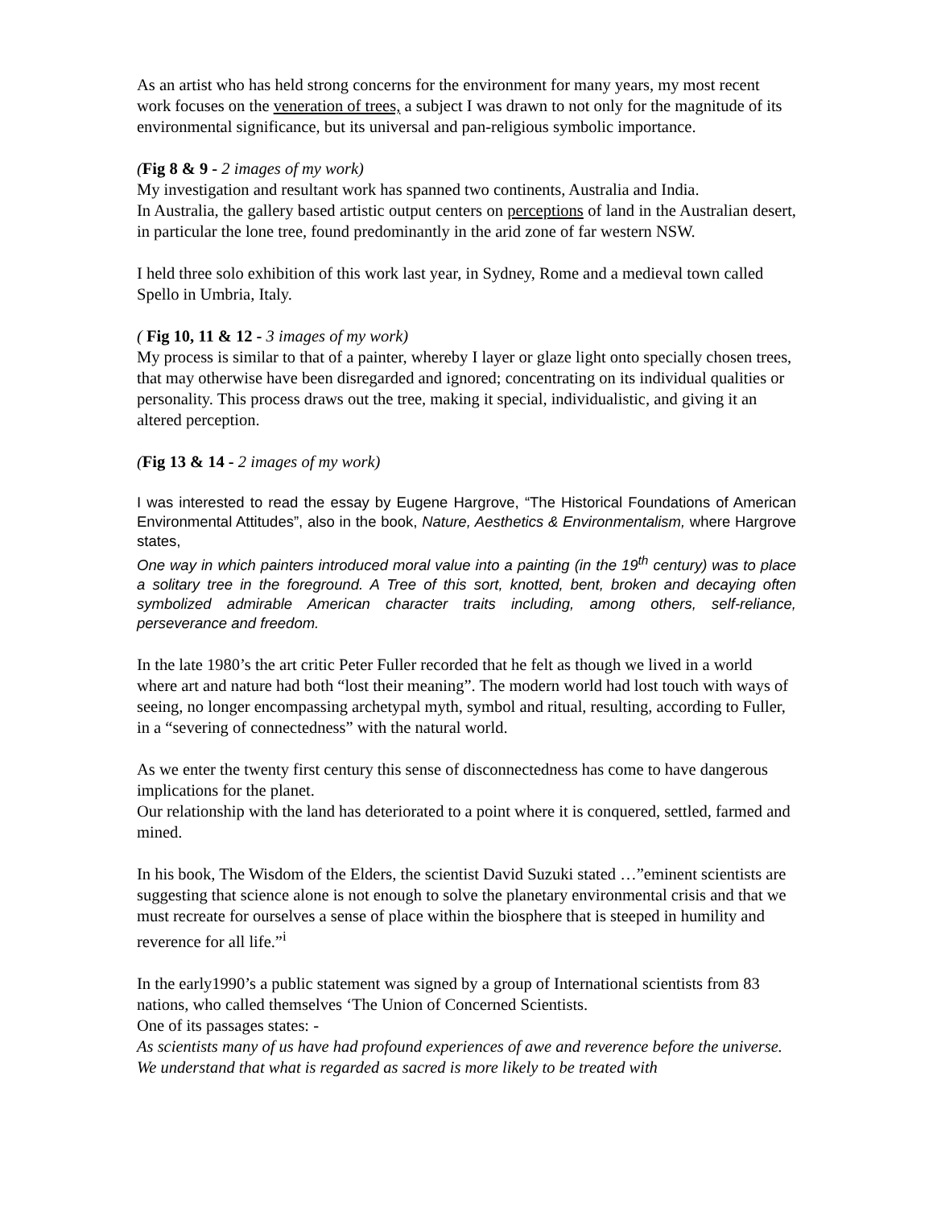As an artist who has held strong concerns for the environment for many years, my most recent work focuses on the veneration of trees, a subject I was drawn to not only for the magnitude of its environmental significance, but its universal and pan-religious symbolic importance.
(Fig 8 & 9 - 2 images of my work)
My investigation and resultant work has spanned two continents, Australia and India.
In Australia, the gallery based artistic output centers on perceptions of land in the Australian desert, in particular the lone tree, found predominantly in the arid zone of far western NSW.
I held three solo exhibition of this work last year, in Sydney, Rome and a medieval town called Spello in Umbria, Italy.
( Fig 10, 11 & 12 - 3 images of my work)
My process is similar to that of a painter, whereby I layer or glaze light onto specially chosen trees, that may otherwise have been disregarded and ignored; concentrating on its individual qualities or personality. This process draws out the tree, making it special, individualistic, and giving it an altered perception.
(Fig 13 & 14 - 2 images of my work)
I was interested to read the essay by Eugene Hargrove, “The Historical Foundations of American Environmental Attitudes”, also in the book, Nature, Aesthetics & Environmentalism, where Hargrove states,
One way in which painters introduced moral value into a painting (in the 19<sup>th</sup> century) was to place a solitary tree in the foreground. A Tree of this sort, knotted, bent, broken and decaying often symbolized admirable American character traits including, among others, self-reliance, perseverance and freedom.
In the late 1980’s the art critic Peter Fuller recorded that he felt as though we lived in a world where art and nature had both “lost their meaning”. The modern world had lost touch with ways of seeing, no longer encompassing archetypal myth, symbol and ritual, resulting, according to Fuller, in a “severing of connectedness” with the natural world.
As we enter the twenty first century this sense of disconnectedness has come to have dangerous implications for the planet.
Our relationship with the land has deteriorated to a point where it is conquered, settled, farmed and mined.
In his book, The Wisdom of the Elders, the scientist David Suzuki stated …”eminent scientists are suggesting that science alone is not enough to solve the planetary environmental crisis and that we must recreate for ourselves a sense of place within the biosphere that is steeped in humility and reverence for all life.”<sup>i</sup>
In the early1990’s a public statement was signed by a group of International scientists from 83 nations, who called themselves ‘The Union of Concerned Scientists.
One of its passages states: -
As scientists many of us have had profound experiences of awe and reverence before the universe. We understand that what is regarded as sacred is more likely to be treated with